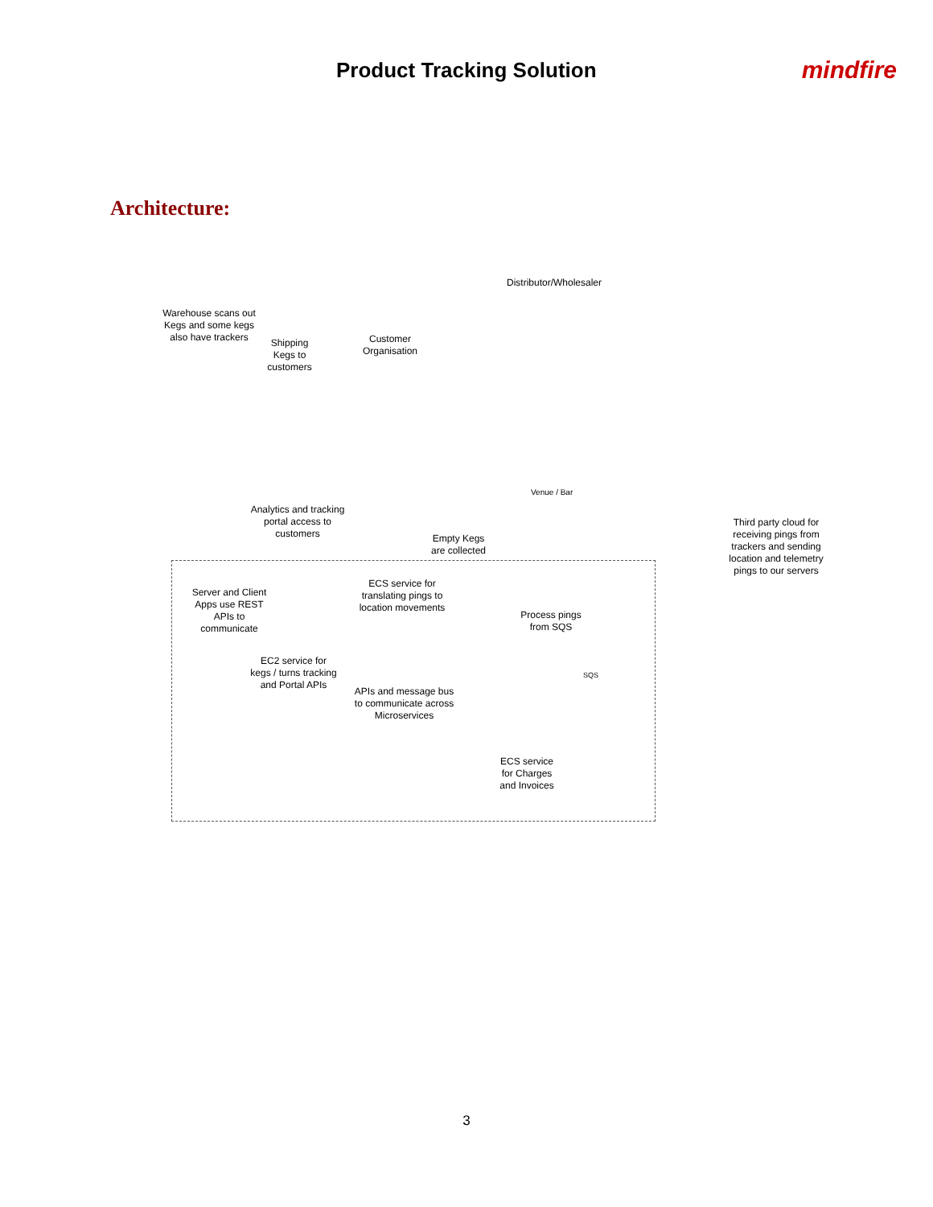Product Tracking Solution
mindfire
Architecture:
Distributor/Wholesaler
Warehouse scans out Kegs and some kegs also have trackers
Shipping Kegs to customers
Customer Organisation
Venue / Bar
Analytics and tracking portal access to customers
Empty Kegs are collected
Third party cloud for receiving pings from trackers and sending location and telemetry pings to our servers
ECS service for translating pings to location movements
Server and Client Apps use REST APIs to communicate
Process pings from SQS
SQS
EC2 service for kegs / turns tracking and Portal APIs
APIs and message bus to communicate across Microservices
ECS service for Charges and Invoices
3